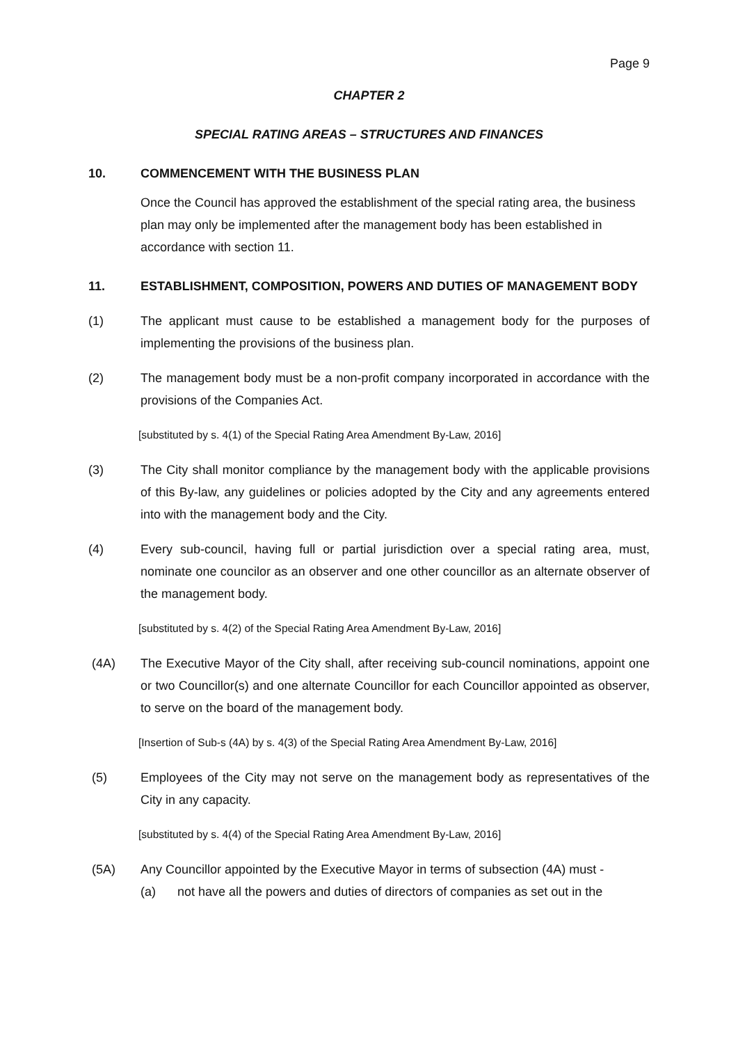Page 9
CHAPTER 2
SPECIAL RATING AREAS – STRUCTURES AND FINANCES
10. COMMENCEMENT WITH THE BUSINESS PLAN
Once the Council has approved the establishment of the special rating area, the business plan may only be implemented after the management body has been established in accordance with section 11.
11. ESTABLISHMENT, COMPOSITION, POWERS AND DUTIES OF MANAGEMENT BODY
(1) The applicant must cause to be established a management body for the purposes of implementing the provisions of the business plan.
(2) The management body must be a non-profit company incorporated in accordance with the provisions of the Companies Act.
[substituted by s. 4(1) of the Special Rating Area Amendment By-Law, 2016]
(3) The City shall monitor compliance by the management body with the applicable provisions of this By-law, any guidelines or policies adopted by the City and any agreements entered into with the management body and the City.
(4) Every sub-council, having full or partial jurisdiction over a special rating area, must, nominate one councilor as an observer and one other councillor as an alternate observer of the management body.
[substituted by s. 4(2) of the Special Rating Area Amendment By-Law, 2016]
(4A) The Executive Mayor of the City shall, after receiving sub-council nominations, appoint one or two Councillor(s) and one alternate Councillor for each Councillor appointed as observer, to serve on the board of the management body.
[Insertion of Sub-s (4A) by s. 4(3) of the Special Rating Area Amendment By-Law, 2016]
(5) Employees of the City may not serve on the management body as representatives of the City in any capacity.
[substituted by s. 4(4) of the Special Rating Area Amendment By-Law, 2016]
(5A) Any Councillor appointed by the Executive Mayor in terms of subsection (4A) must -
(a) not have all the powers and duties of directors of companies as set out in the